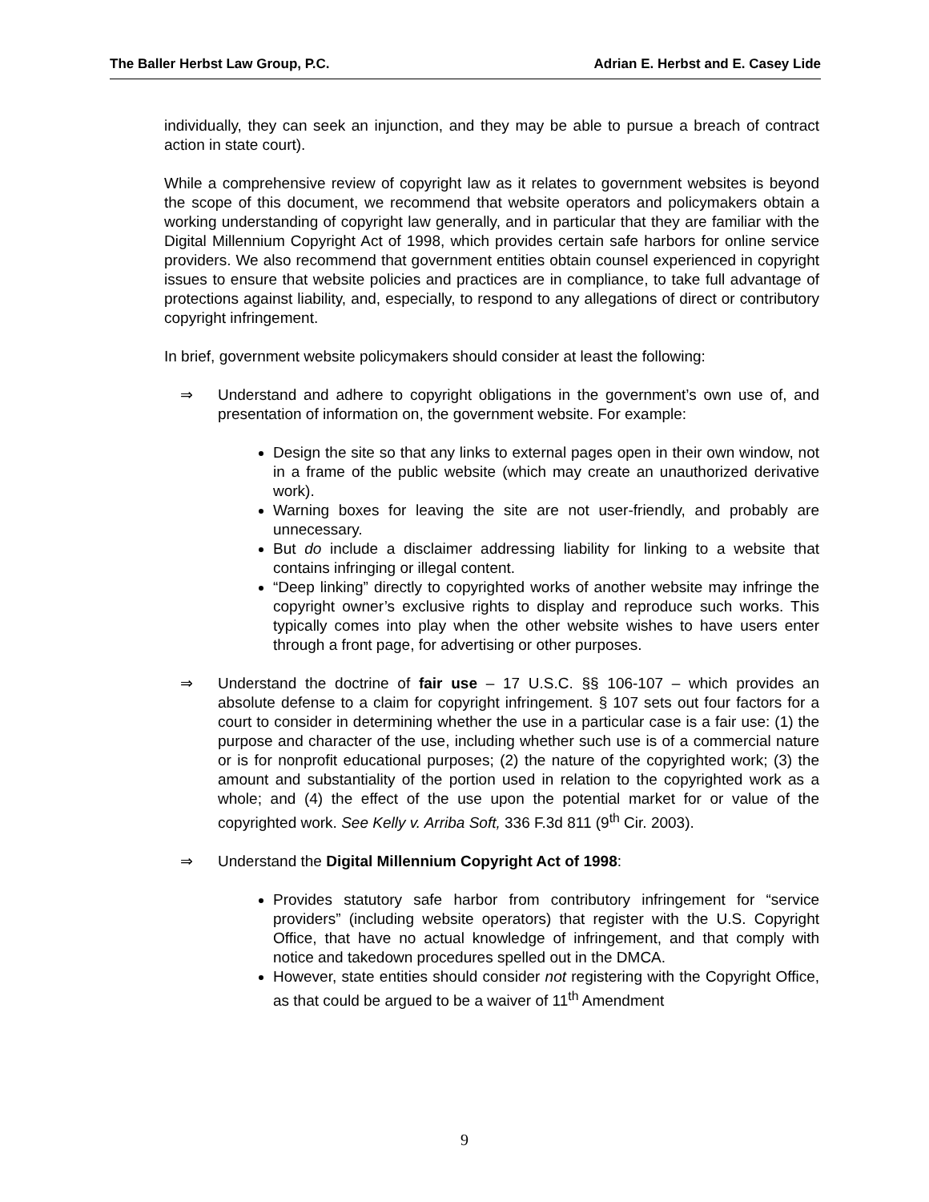The Baller Herbst Law Group, P.C. Adrian E. Herbst and E. Casey Lide
individually, they can seek an injunction, and they may be able to pursue a breach of contract action in state court).
While a comprehensive review of copyright law as it relates to government websites is beyond the scope of this document, we recommend that website operators and policymakers obtain a working understanding of copyright law generally, and in particular that they are familiar with the Digital Millennium Copyright Act of 1998, which provides certain safe harbors for online service providers. We also recommend that government entities obtain counsel experienced in copyright issues to ensure that website policies and practices are in compliance, to take full advantage of protections against liability, and, especially, to respond to any allegations of direct or contributory copyright infringement.
In brief, government website policymakers should consider at least the following:
⇒ Understand and adhere to copyright obligations in the government’s own use of, and presentation of information on, the government website. For example:
Design the site so that any links to external pages open in their own window, not in a frame of the public website (which may create an unauthorized derivative work).
Warning boxes for leaving the site are not user-friendly, and probably are unnecessary.
But do include a disclaimer addressing liability for linking to a website that contains infringing or illegal content.
“Deep linking” directly to copyrighted works of another website may infringe the copyright owner’s exclusive rights to display and reproduce such works. This typically comes into play when the other website wishes to have users enter through a front page, for advertising or other purposes.
⇒ Understand the doctrine of fair use – 17 U.S.C. §§ 106-107 – which provides an absolute defense to a claim for copyright infringement. § 107 sets out four factors for a court to consider in determining whether the use in a particular case is a fair use: (1) the purpose and character of the use, including whether such use is of a commercial nature or is for nonprofit educational purposes; (2) the nature of the copyrighted work; (3) the amount and substantiality of the portion used in relation to the copyrighted work as a whole; and (4) the effect of the use upon the potential market for or value of the copyrighted work. See Kelly v. Arriba Soft, 336 F.3d 811 (9<sup>th</sup> Cir. 2003).
⇒ Understand the Digital Millennium Copyright Act of 1998:
Provides statutory safe harbor from contributory infringement for “service providers” (including website operators) that register with the U.S. Copyright Office, that have no actual knowledge of infringement, and that comply with notice and takedown procedures spelled out in the DMCA.
However, state entities should consider not registering with the Copyright Office, as that could be argued to be a waiver of 11<sup>th</sup> Amendment
9